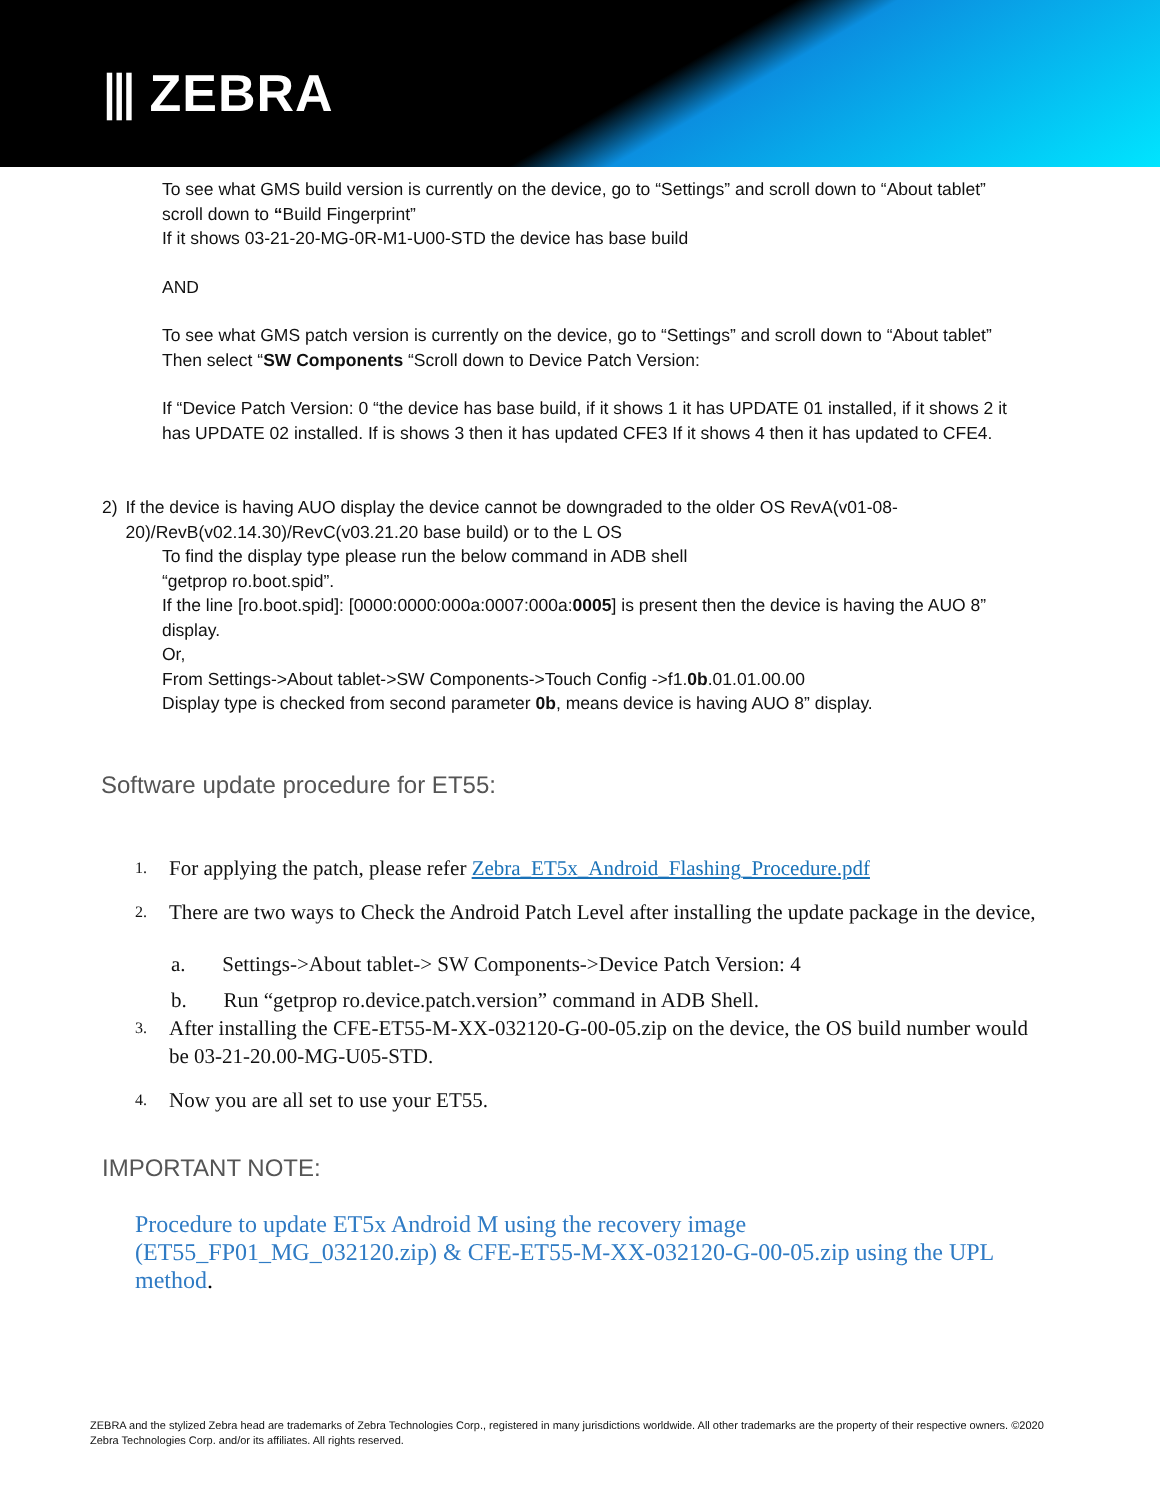⫴ ZEBRA
To see what GMS build version is currently on the device, go to “Settings” and scroll down to “About tablet” scroll down to “Build Fingerprint”
If it shows 03-21-20-MG-0R-M1-U00-STD the device has base build
AND
To see what GMS patch version is currently on the device, go to “Settings” and scroll down to “About tablet” Then select “SW Components “Scroll down to Device Patch Version:
If “Device Patch Version: 0 “the device has base build, if it shows 1 it has UPDATE 01 installed, if it shows 2 it has UPDATE 02 installed. If is shows 3 then it has updated CFE3 If it shows 4 then it has updated to CFE4.
2) If the device is having AUO display the device cannot be downgraded to the older OS RevA(v01-08-20)/RevB(v02.14.30)/RevC(v03.21.20 base build) or to the L OS
To find the display type please run the below command in ADB shell
“getprop ro.boot.spid”.
If the line [ro.boot.spid]: [0000:0000:000a:0007:000a:0005] is present then the device is having the AUO 8” display.
Or,
From Settings->About tablet->SW Components->Touch Config ->f1.0b.01.01.00.00
Display type is checked from second parameter 0b, means device is having AUO 8” display.
Software update procedure for ET55:
1. For applying the patch, please refer Zebra_ET5x_Android_Flashing_Procedure.pdf
2. There are two ways to Check the Android Patch Level after installing the update package in the device,
a. Settings->About tablet-> SW Components->Device Patch Version: 4
b. Run “getprop ro.device.patch.version” command in ADB Shell.
3. After installing the CFE-ET55-M-XX-032120-G-00-05.zip on the device, the OS build number would be 03-21-20.00-MG-U05-STD.
4. Now you are all set to use your ET55.
IMPORTANT NOTE:
Procedure to update ET5x Android M using the recovery image (ET55_FP01_MG_032120.zip) & CFE-ET55-M-XX-032120-G-00-05.zip using the UPL method.
ZEBRA and the stylized Zebra head are trademarks of Zebra Technologies Corp., registered in many jurisdictions worldwide. All other trademarks are the property of their respective owners. ©2020 Zebra Technologies Corp. and/or its affiliates. All rights reserved.